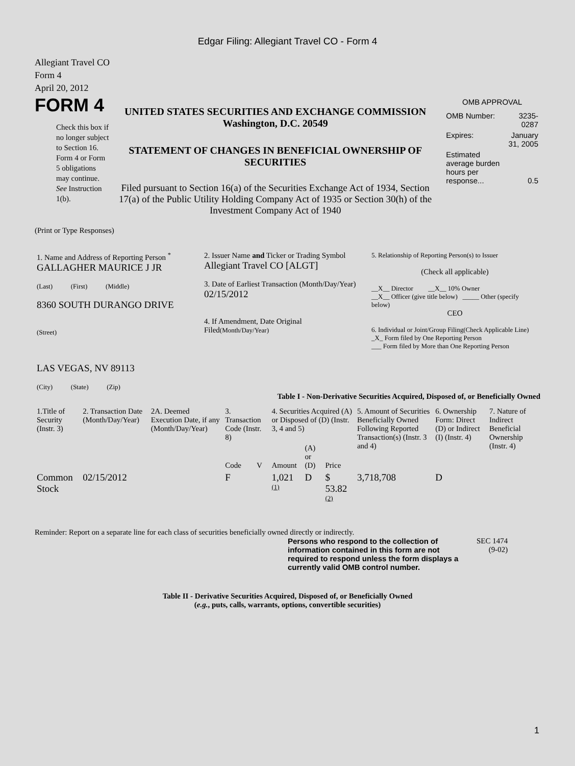Edgar Filing: Allegiant Travel CO - Form 4
Allegiant Travel CO
Form 4
April 20, 2012
FORM 4
Check this box if no longer subject to Section 16. Form 4 or Form 5 obligations may continue. See Instruction 1(b).
UNITED STATES SECURITIES AND EXCHANGE COMMISSION
Washington, D.C. 20549
STATEMENT OF CHANGES IN BENEFICIAL OWNERSHIP OF SECURITIES
Filed pursuant to Section 16(a) of the Securities Exchange Act of 1934, Section 17(a) of the Public Utility Holding Company Act of 1935 or Section 30(h) of the Investment Company Act of 1940
OMB APPROVAL
| OMB Number: | 3235-0287 |
| Expires: | January 31, 2005 |
| Estimated average burden hours per response... | 0.5 |
(Print or Type Responses)
| 1. Name and Address of Reporting Person <sup>*</sup> GALLAGHER MAURICE J JR (Last) (First) (Middle) 8360 SOUTH DURANGO DRIVE (Street) LAS VEGAS, NV 89113 (City) (State) (Zip) | 2. Issuer Name and Ticker or Trading Symbol Allegiant Travel CO [ALGT] 3. Date of Earliest Transaction (Month/Day/Year) 02/15/2012 4. If Amendment, Date Original Filed (Month/Day/Year) | 5. Relationship of Reporting Person(s) to Issuer (Check all applicable) __X__ Director __X__ 10% Owner __X__ Officer (give title below) _____ Other (specify below) CEO 6. Individual or Joint/Group Filing(Check Applicable Line) _X_ Form filed by One Reporting Person ___ Form filed by More than One Reporting Person |
Table I - Non-Derivative Securities Acquired, Disposed of, or Beneficially Owned
| 1.Title of Security (Instr. 3) | 2. Transaction Date (Month/Day/Year) | 2A. Deemed Execution Date, if any (Month/Day/Year) | 3. Transaction Code (Instr. 8) | | 4. Securities Acquired (A) or Disposed of (D) (Instr. 3, 4 and 5) | | | 5. Amount of Securities Beneficially Owned Following Reported Transaction(s) (Instr. 3 and 4) | 6. Ownership Form: Direct (D) or Indirect (I) (Instr. 4) | 7. Nature of Indirect Beneficial Ownership (Instr. 4) |
| --- | --- | --- | --- | --- | --- | --- | --- | --- | --- | --- |
| | | | Code | V | Amount | (A) or (D) | Price | | | |
| Common Stock | 02/15/2012 | | F | | 1,021 <sup>(1)</sup> | D | $ 53.82 <sup>(2)</sup> | 3,718,708 | D | |
Reminder: Report on a separate line for each class of securities beneficially owned directly or indirectly.
Persons who respond to the collection of information contained in this form are not required to respond unless the form displays a currently valid OMB control number.
SEC 1474
(9-02)
Table II - Derivative Securities Acquired, Disposed of, or Beneficially Owned
(e.g., puts, calls, warrants, options, convertible securities)
1